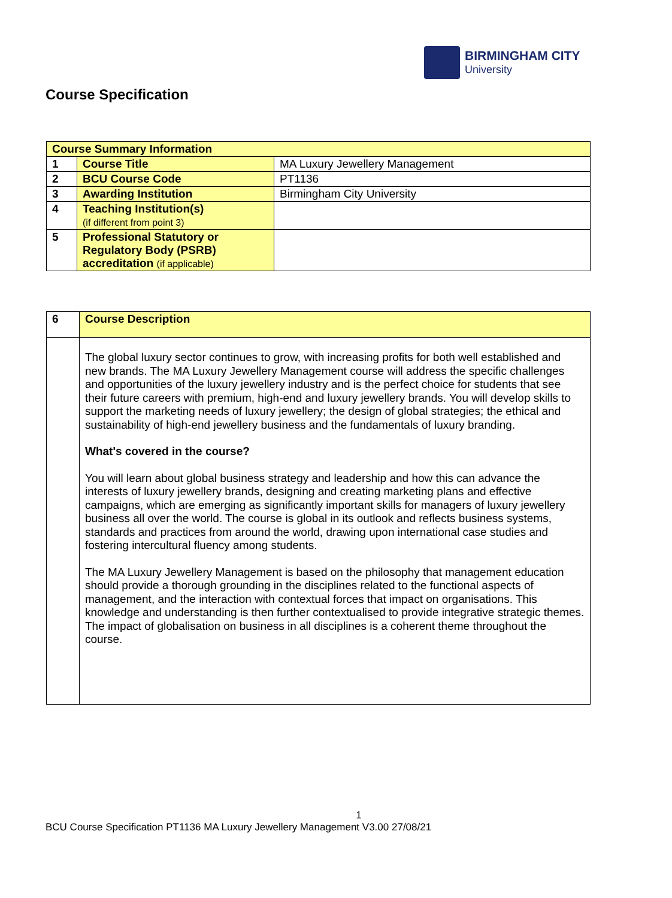BIRMINGHAM CITY
University
Course Specification
| Course Summary Information | | |
| 1 | Course Title | MA Luxury Jewellery Management |
| 2 | BCU Course Code | PT1136 |
| 3 | Awarding Institution | Birmingham City University |
| 4 | Teaching Institution(s) (if different from point 3) | |
| 5 | Professional Statutory or Regulatory Body (PSRB) accreditation (if applicable) | |
| 6 | Course Description |
| | The global luxury sector continues to grow, with increasing profits for both well established and new brands. The MA Luxury Jewellery Management course will address the specific challenges and opportunities of the luxury jewellery industry and is the perfect choice for students that see their future careers with premium, high-end and luxury jewellery brands. You will develop skills to support the marketing needs of luxury jewellery; the design of global strategies; the ethical and sustainability of high-end jewellery business and the fundamentals of luxury branding. What's covered in the course? You will learn about global business strategy and leadership and how this can advance the interests of luxury jewellery brands, designing and creating marketing plans and effective campaigns, which are emerging as significantly important skills for managers of luxury jewellery business all over the world. The course is global in its outlook and reflects business systems, standards and practices from around the world, drawing upon international case studies and fostering intercultural fluency among students. The MA Luxury Jewellery Management is based on the philosophy that management education should provide a thorough grounding in the disciplines related to the functional aspects of management, and the interaction with contextual forces that impact on organisations. This knowledge and understanding is then further contextualised to provide integrative strategic themes. The impact of globalisation on business in all disciplines is a coherent theme throughout the course. |
1
BCU Course Specification PT1136 MA Luxury Jewellery Management V3.00 27/08/21